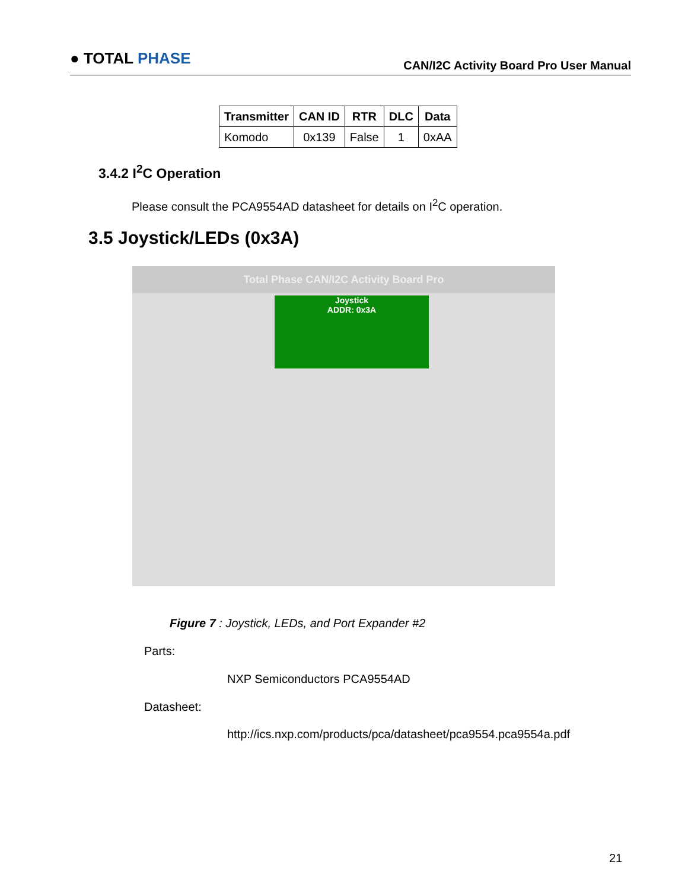● TOTAL PHASE
CAN/I2C Activity Board Pro User Manual
| Transmitter | CAN ID | RTR | DLC | Data |
| --- | --- | --- | --- | --- |
| Komodo | 0x139 | False | 1 | 0xAA |
3.4.2 I<sup>2</sup>C Operation
Please consult the PCA9554AD datasheet for details on I<sup>2</sup>C operation.
3.5 Joystick/LEDs (0x3A)
Total Phase CAN/I2C Activity Board Pro
Joystick
ADDR: 0x3A
Figure 7 : Joystick, LEDs, and Port Expander #2
Parts:
NXP Semiconductors PCA9554AD
Datasheet:
http://ics.nxp.com/products/pca/datasheet/pca9554.pca9554a.pdf
21